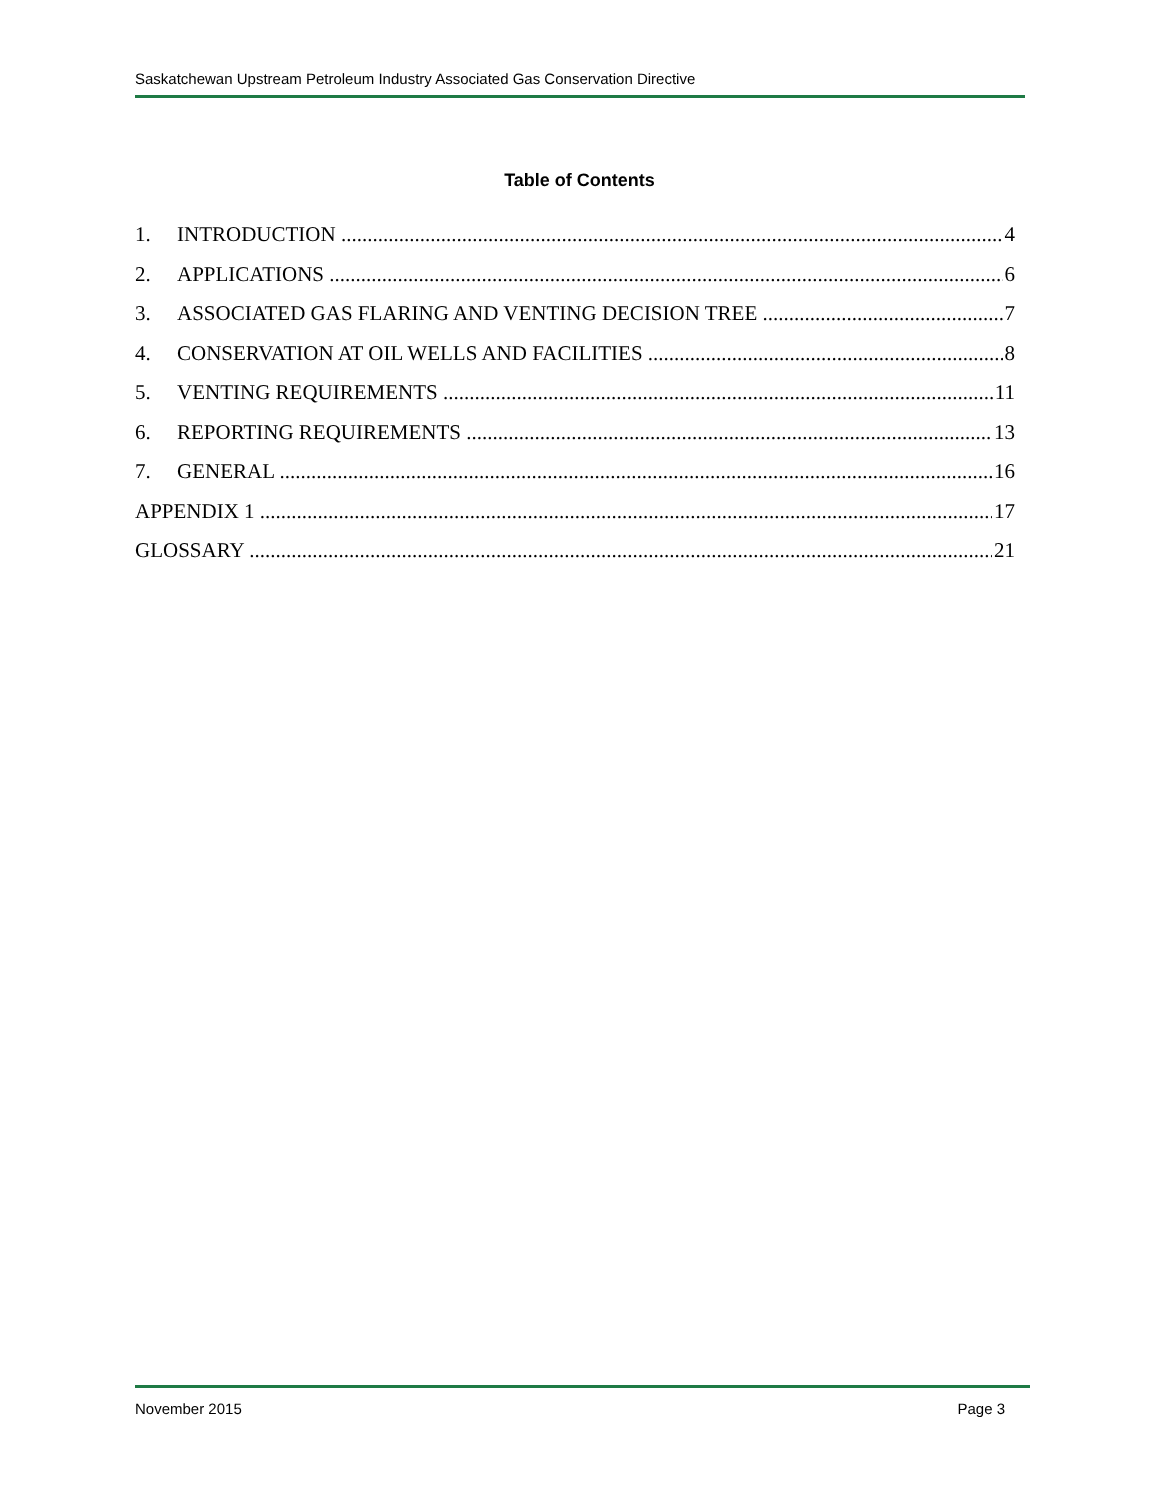Saskatchewan Upstream Petroleum Industry Associated Gas Conservation Directive
Table of Contents
1. INTRODUCTION 4
2. APPLICATIONS 6
3. ASSOCIATED GAS FLARING AND VENTING DECISION TREE 7
4. CONSERVATION AT OIL WELLS AND FACILITIES 8
5. VENTING REQUIREMENTS 11
6. REPORTING REQUIREMENTS 13
7. GENERAL 16
APPENDIX 1 17
GLOSSARY 21
November 2015 Page 3